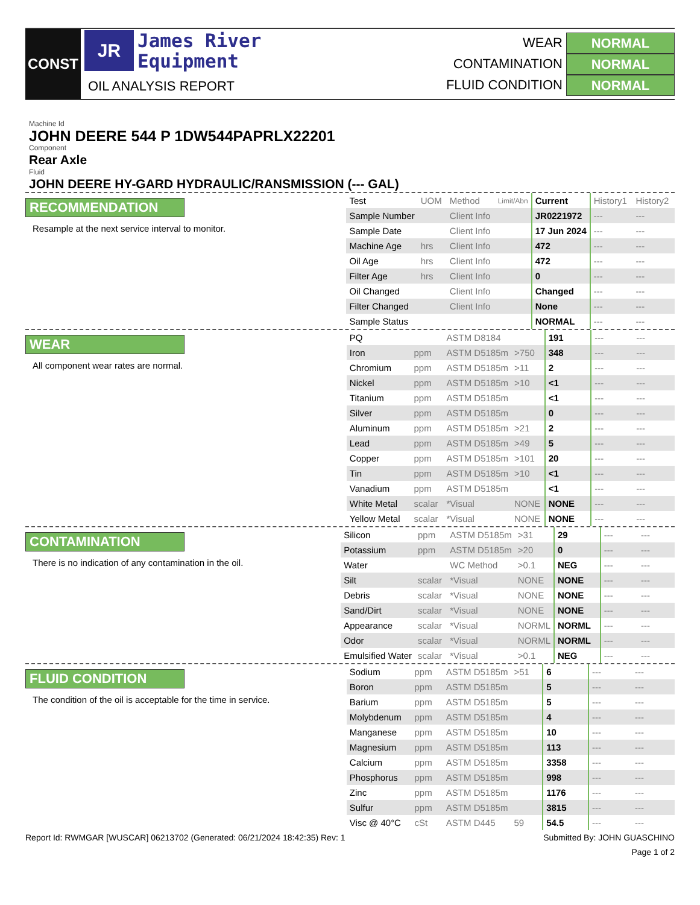CONST
JR
James River
Equipment
OIL ANALYSIS REPORT
WEAR NORMAL
CONTAMINATION NORMAL
FLUID CONDITION NORMAL
Machine Id
JOHN DEERE 544 P 1DW544PAPRLX22201
Component
Rear Axle
Fluid
JOHN DEERE HY-GARD HYDRAULIC/RANSMISSION (--- GAL)
RECOMMENDATION
Resample at the next service interval to monitor.
| Test | UOM | Method | Limit/Abn | Current | History1 | History2 |
| --- | --- | --- | --- | --- | --- | --- |
| Sample Number | | Client Info | | JR0221972 | --- | --- |
| Sample Date | | Client Info | | 17 Jun 2024 | --- | --- |
| Machine Age | hrs | Client Info | | 472 | --- | --- |
| Oil Age | hrs | Client Info | | 472 | --- | --- |
| Filter Age | hrs | Client Info | | 0 | --- | --- |
| Oil Changed | | Client Info | | Changed | --- | --- |
| Filter Changed | | Client Info | | None | --- | --- |
| Sample Status | | | | NORMAL | --- | --- |
WEAR
All component wear rates are normal.
| PQ | | ASTM D8184 | | 191 | --- | --- |
| Iron | ppm | ASTM D5185m | >750 | 348 | --- | --- |
| Chromium | ppm | ASTM D5185m | >11 | 2 | --- | --- |
| Nickel | ppm | ASTM D5185m | >10 | <1 | --- | --- |
| Titanium | ppm | ASTM D5185m | | <1 | --- | --- |
| Silver | ppm | ASTM D5185m | | 0 | --- | --- |
| Aluminum | ppm | ASTM D5185m | >21 | 2 | --- | --- |
| Lead | ppm | ASTM D5185m | >49 | 5 | --- | --- |
| Copper | ppm | ASTM D5185m | >101 | 20 | --- | --- |
| Tin | ppm | ASTM D5185m | >10 | <1 | --- | --- |
| Vanadium | ppm | ASTM D5185m | | <1 | --- | --- |
| White Metal | scalar | *Visual | NONE | NONE | --- | --- |
| Yellow Metal | scalar | *Visual | NONE | NONE | --- | --- |
CONTAMINATION
There is no indication of any contamination in the oil.
| Silicon | ppm | ASTM D5185m | >31 | 29 | --- | --- |
| Potassium | ppm | ASTM D5185m | >20 | 0 | --- | --- |
| Water | | WC Method | >0.1 | NEG | --- | --- |
| Silt | scalar | *Visual | NONE | NONE | --- | --- |
| Debris | scalar | *Visual | NONE | NONE | --- | --- |
| Sand/Dirt | scalar | *Visual | NONE | NONE | --- | --- |
| Appearance | scalar | *Visual | NORML | NORML | --- | --- |
| Odor | scalar | *Visual | NORML | NORML | --- | --- |
| Emulsified Water | scalar | *Visual | >0.1 | NEG | --- | --- |
FLUID CONDITION
The condition of the oil is acceptable for the time in service.
| Sodium | ppm | ASTM D5185m | >51 | 6 | --- | --- |
| Boron | ppm | ASTM D5185m | | 5 | --- | --- |
| Barium | ppm | ASTM D5185m | | 5 | --- | --- |
| Molybdenum | ppm | ASTM D5185m | | 4 | --- | --- |
| Manganese | ppm | ASTM D5185m | | 10 | --- | --- |
| Magnesium | ppm | ASTM D5185m | | 113 | --- | --- |
| Calcium | ppm | ASTM D5185m | | 3358 | --- | --- |
| Phosphorus | ppm | ASTM D5185m | | 998 | --- | --- |
| Zinc | ppm | ASTM D5185m | | 1176 | --- | --- |
| Sulfur | ppm | ASTM D5185m | | 3815 | --- | --- |
| Visc @ 40°C | cSt | ASTM D445 | 59 | 54.5 | --- | --- |
Report Id: RWMGAR [WUSCAR] 06213702 (Generated: 06/21/2024 18:42:35) Rev: 1 Submitted By: JOHN GUASCHINO
Page 1 of 2